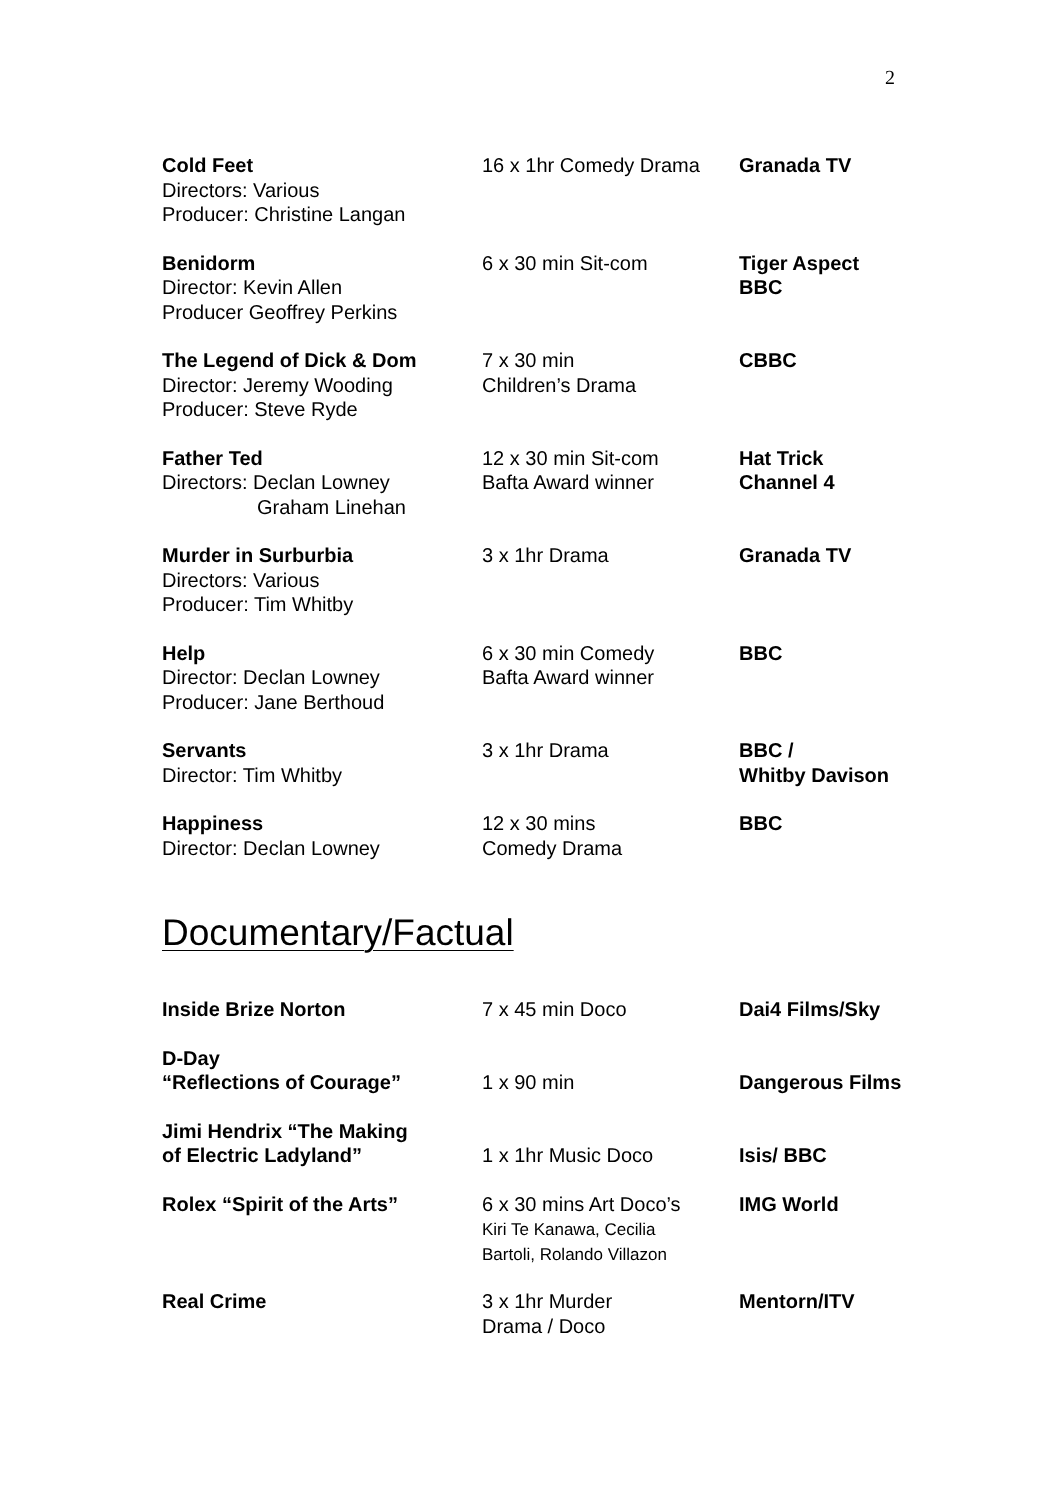2
| Cold Feet Directors: Various Producer: Christine Langan | 16 x 1hr Comedy Drama | Granada TV |
| Benidorm Director: Kevin Allen Producer Geoffrey Perkins | 6 x 30 min Sit-com | Tiger Aspect BBC |
| The Legend of Dick & Dom Director: Jeremy Wooding Producer: Steve Ryde | 7 x 30 min Children’s Drama | CBBC |
| Father Ted Directors: Declan Lowney Graham Linehan | 12 x 30 min Sit-com Bafta Award winner | Hat Trick Channel 4 |
| Murder in Surburbia Directors: Various Producer: Tim Whitby | 3 x 1hr Drama | Granada TV |
| Help Director: Declan Lowney Producer: Jane Berthoud | 6 x 30 min Comedy Bafta Award winner | BBC |
| Servants Director: Tim Whitby | 3 x 1hr Drama | BBC / Whitby Davison |
| Happiness Director: Declan Lowney | 12 x 30 mins Comedy Drama | BBC |
Documentary/Factual
| Inside Brize Norton | 7 x 45 min Doco | Dai4 Films/Sky |
| D-Day “Reflections of Courage” | 1 x 90 min | Dangerous Films |
| Jimi Hendrix “The Making of Electric Ladyland” | 1 x 1hr Music Doco | Isis/ BBC |
| Rolex “Spirit of the Arts” | 6 x 30 mins Art Doco’s Kiri Te Kanawa, Cecilia Bartoli, Rolando Villazon | IMG World |
| Real Crime | 3 x 1hr Murder Drama / Doco | Mentorn/ITV |